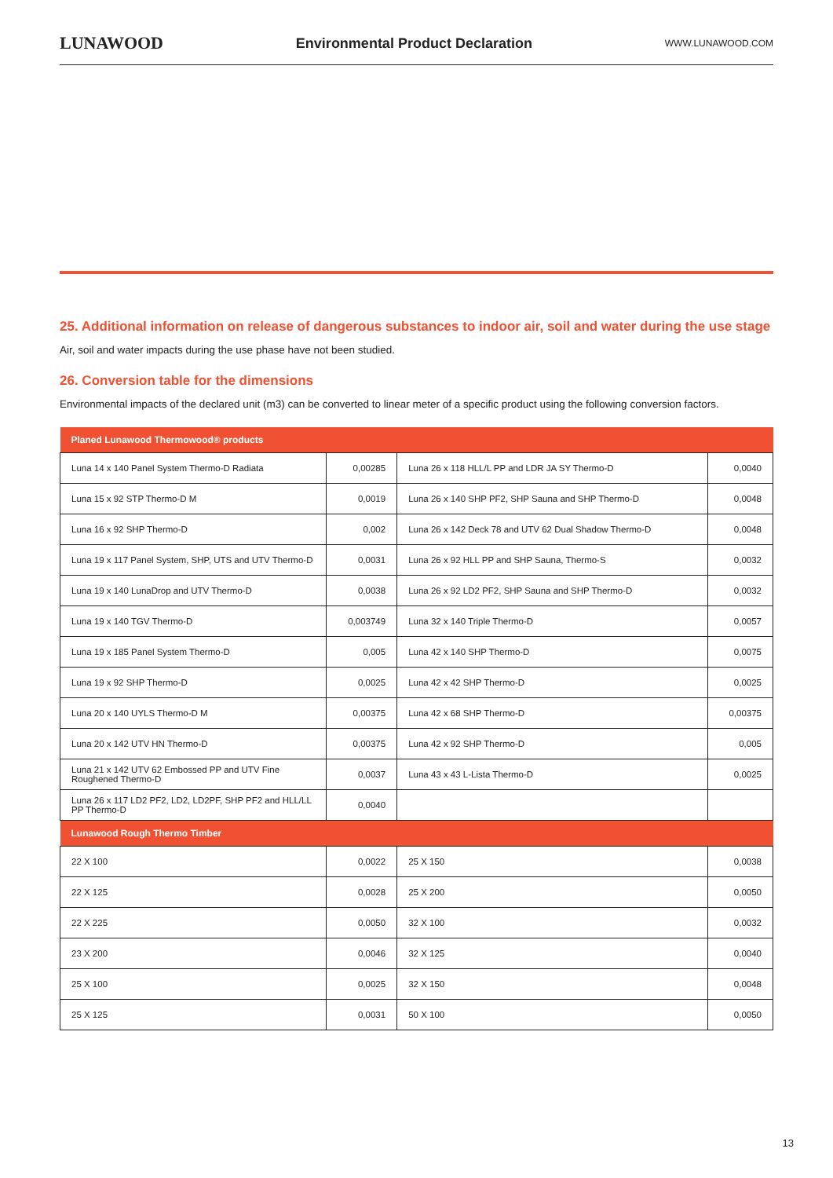LUNAWOOD Environmental Product Declaration WWW.LUNAWOOD.COM
25. Additional information on release of dangerous substances to indoor air, soil and water during the use stage
Air, soil and water impacts during the use phase have not been studied.
26. Conversion table for the dimensions
Environmental impacts of the declared unit (m3) can be converted to linear meter of a specific product using the following conversion factors.
| Planed Lunawood Thermowood® products | | | |
| --- | --- | --- | --- |
| Luna 14 x 140 Panel System Thermo-D Radiata | 0,00285 | Luna 26 x 118 HLL/L PP and LDR JA SY Thermo-D | 0,0040 |
| Luna 15 x 92 STP Thermo-D M | 0,0019 | Luna 26 x 140 SHP PF2, SHP Sauna and SHP Thermo-D | 0,0048 |
| Luna 16 x 92 SHP Thermo-D | 0,002 | Luna 26 x 142 Deck 78 and UTV 62 Dual Shadow Thermo-D | 0,0048 |
| Luna 19 x 117 Panel System, SHP, UTS and UTV Thermo-D | 0,0031 | Luna 26 x 92 HLL PP and SHP Sauna, Thermo-S | 0,0032 |
| Luna 19 x 140 LunaDrop and UTV Thermo-D | 0,0038 | Luna 26 x 92 LD2 PF2, SHP Sauna and SHP Thermo-D | 0,0032 |
| Luna 19 x 140 TGV Thermo-D | 0,003749 | Luna 32 x 140 Triple Thermo-D | 0,0057 |
| Luna 19 x 185 Panel System Thermo-D | 0,005 | Luna 42 x 140 SHP Thermo-D | 0,0075 |
| Luna 19 x 92 SHP Thermo-D | 0,0025 | Luna 42 x 42 SHP Thermo-D | 0,0025 |
| Luna 20 x 140 UYLS Thermo-D M | 0,00375 | Luna 42 x 68 SHP Thermo-D | 0,00375 |
| Luna 20 x 142 UTV HN Thermo-D | 0,00375 | Luna 42 x 92 SHP Thermo-D | 0,005 |
| Luna 21 x 142 UTV 62 Embossed PP and UTV Fine Roughened Thermo-D | 0,0037 | Luna 43 x 43 L-Lista Thermo-D | 0,0025 |
| Luna 26 x 117 LD2 PF2, LD2, LD2PF, SHP PF2 and HLL/LL PP Thermo-D | 0,0040 | | |
| Lunawood Rough Thermo Timber | | | |
| 22 X 100 | 0,0022 | 25 X 150 | 0,0038 |
| 22 X 125 | 0,0028 | 25 X 200 | 0,0050 |
| 22 X 225 | 0,0050 | 32 X 100 | 0,0032 |
| 23 X 200 | 0,0046 | 32 X 125 | 0,0040 |
| 25 X 100 | 0,0025 | 32 X 150 | 0,0048 |
| 25 X 125 | 0,0031 | 50 X 100 | 0,0050 |
13